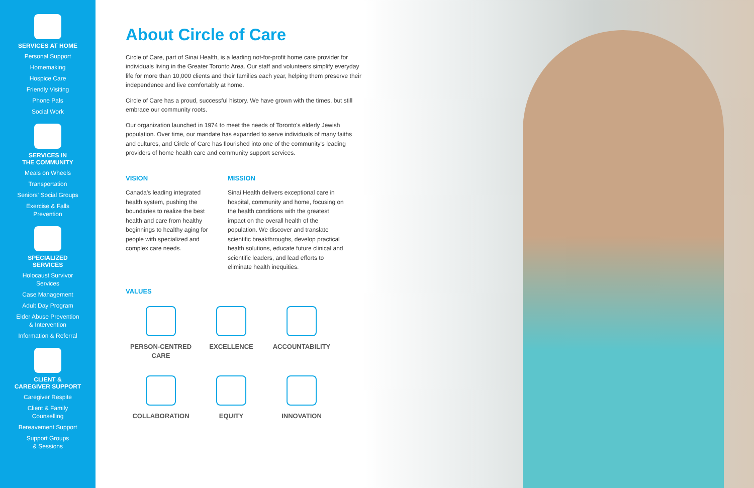SERVICES AT HOME
Personal Support
Homemaking
Hospice Care
Friendly Visiting
Phone Pals
Social Work
SERVICES IN
THE COMMUNITY
Meals on Wheels
Transportation
Seniors' Social Groups
Exercise & Falls
Prevention
SPECIALIZED
SERVICES
Holocaust Survivor
Services
Case Management
Adult Day Program
Elder Abuse Prevention
& Intervention
Information & Referral
CLIENT &
CAREGIVER SUPPORT
Caregiver Respite
Client & Family
Counselling
Bereavement Support
Support Groups
& Sessions
About Circle of Care
Circle of Care, part of Sinai Health, is a leading not-for-profit home care provider for individuals living in the Greater Toronto Area. Our staff and volunteers simplify everyday life for more than 10,000 clients and their families each year, helping them preserve their independence and live comfortably at home.
Circle of Care has a proud, successful history. We have grown with the times, but still embrace our community roots.
Our organization launched in 1974 to meet the needs of Toronto's elderly Jewish population. Over time, our mandate has expanded to serve individuals of many faiths and cultures, and Circle of Care has flourished into one of the community's leading providers of home health care and community support services.
VISION
Canada's leading integrated health system, pushing the boundaries to realize the best health and care from healthy beginnings to healthy aging for people with specialized and complex care needs.
MISSION
Sinai Health delivers exceptional care in hospital, community and home, focusing on the health conditions with the greatest impact on the overall health of the population. We discover and translate scientific breakthroughs, develop practical health solutions, educate future clinical and scientific leaders, and lead efforts to eliminate health inequities.
VALUES
PERSON-CENTRED
CARE
EXCELLENCE
ACCOUNTABILITY
COLLABORATION
EQUITY
INNOVATION